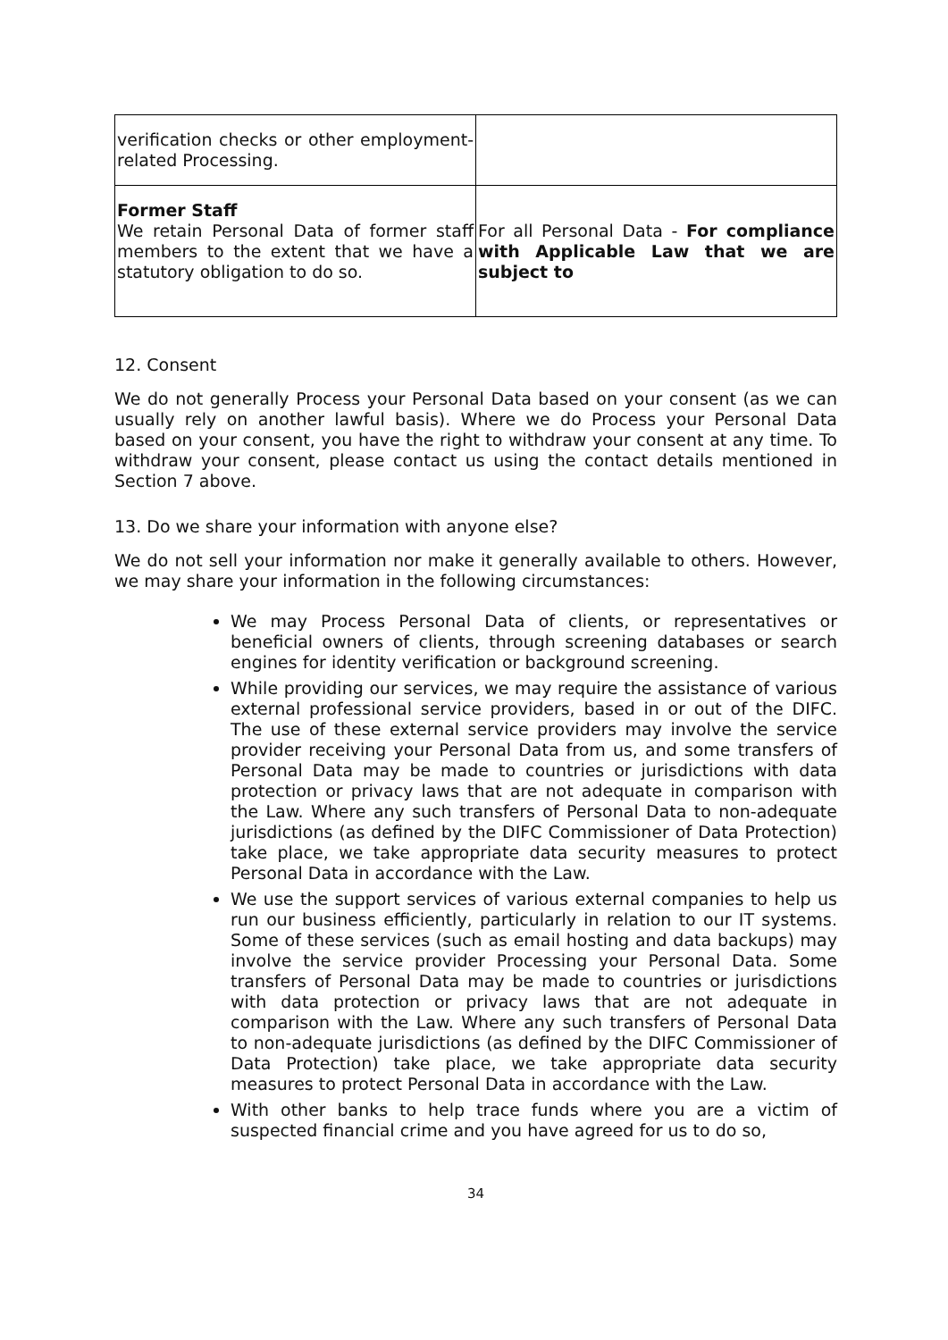| verification checks or other employment-related Processing. | |
| Former Staff We retain Personal Data of former staff members to the extent that we have a statutory obligation to do so. | For all Personal Data - For compliance with Applicable Law that we are subject to |
12. Consent
We do not generally Process your Personal Data based on your consent (as we can usually rely on another lawful basis). Where we do Process your Personal Data based on your consent, you have the right to withdraw your consent at any time. To withdraw your consent, please contact us using the contact details mentioned in Section 7 above.
13. Do we share your information with anyone else?
We do not sell your information nor make it generally available to others. However, we may share your information in the following circumstances:
We may Process Personal Data of clients, or representatives or beneficial owners of clients, through screening databases or search engines for identity verification or background screening.
While providing our services, we may require the assistance of various external professional service providers, based in or out of the DIFC. The use of these external service providers may involve the service provider receiving your Personal Data from us, and some transfers of Personal Data may be made to countries or jurisdictions with data protection or privacy laws that are not adequate in comparison with the Law. Where any such transfers of Personal Data to non-adequate jurisdictions (as defined by the DIFC Commissioner of Data Protection) take place, we take appropriate data security measures to protect Personal Data in accordance with the Law.
We use the support services of various external companies to help us run our business efficiently, particularly in relation to our IT systems. Some of these services (such as email hosting and data backups) may involve the service provider Processing your Personal Data. Some transfers of Personal Data may be made to countries or jurisdictions with data protection or privacy laws that are not adequate in comparison with the Law. Where any such transfers of Personal Data to non-adequate jurisdictions (as defined by the DIFC Commissioner of Data Protection) take place, we take appropriate data security measures to protect Personal Data in accordance with the Law.
With other banks to help trace funds where you are a victim of suspected financial crime and you have agreed for us to do so,
34